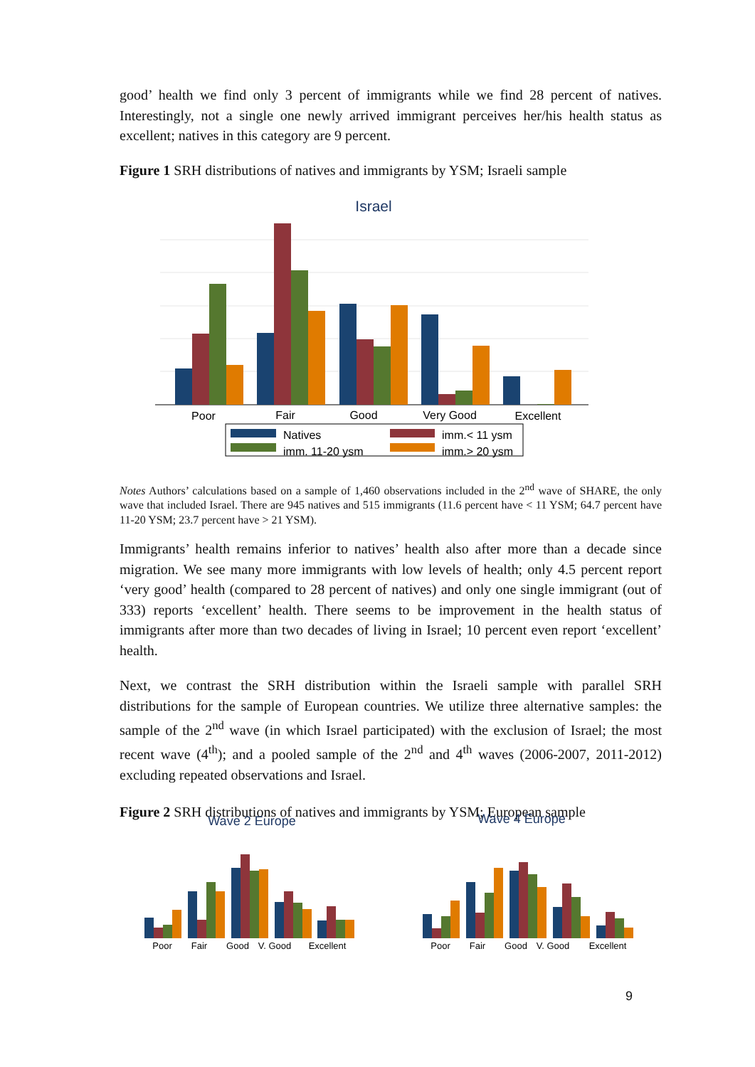good’ health we find only 3 percent of immigrants while we find 28 percent of natives. Interestingly, not a single one newly arrived immigrant perceives her/his health status as excellent; natives in this category are 9 percent.
Figure 1 SRH distributions of natives and immigrants by YSM; Israeli sample
Israel
Poor
Fair
Good
Very Good
Excellent
Natives
imm.< 11 ysm
imm. 11-20 ysm
imm.> 20 ysm
Notes Authors’ calculations based on a sample of 1,460 observations included in the 2<sup>nd</sup> wave of SHARE, the only wave that included Israel. There are 945 natives and 515 immigrants (11.6 percent have < 11 YSM; 64.7 percent have 11-20 YSM; 23.7 percent have > 21 YSM).
Immigrants’ health remains inferior to natives’ health also after more than a decade since migration. We see many more immigrants with low levels of health; only 4.5 percent report ‘very good’ health (compared to 28 percent of natives) and only one single immigrant (out of 333) reports ‘excellent’ health. There seems to be improvement in the health status of immigrants after more than two decades of living in Israel; 10 percent even report ‘excellent’ health.
Next, we contrast the SRH distribution within the Israeli sample with parallel SRH distributions for the sample of European countries. We utilize three alternative samples: the sample of the 2<sup>nd</sup> wave (in which Israel participated) with the exclusion of Israel; the most recent wave (4<sup>th</sup>); and a pooled sample of the 2<sup>nd</sup> and 4<sup>th</sup> waves (2006-2007, 2011-2012) excluding repeated observations and Israel.
Figure 2 SRH distributions of natives and immigrants by YSM; European sample
Wave 2 Europe
Wave 4 Europe
Poor
Fair
Good
V. Good
Excellent
Poor
Fair
Good
V. Good
Excellent
9